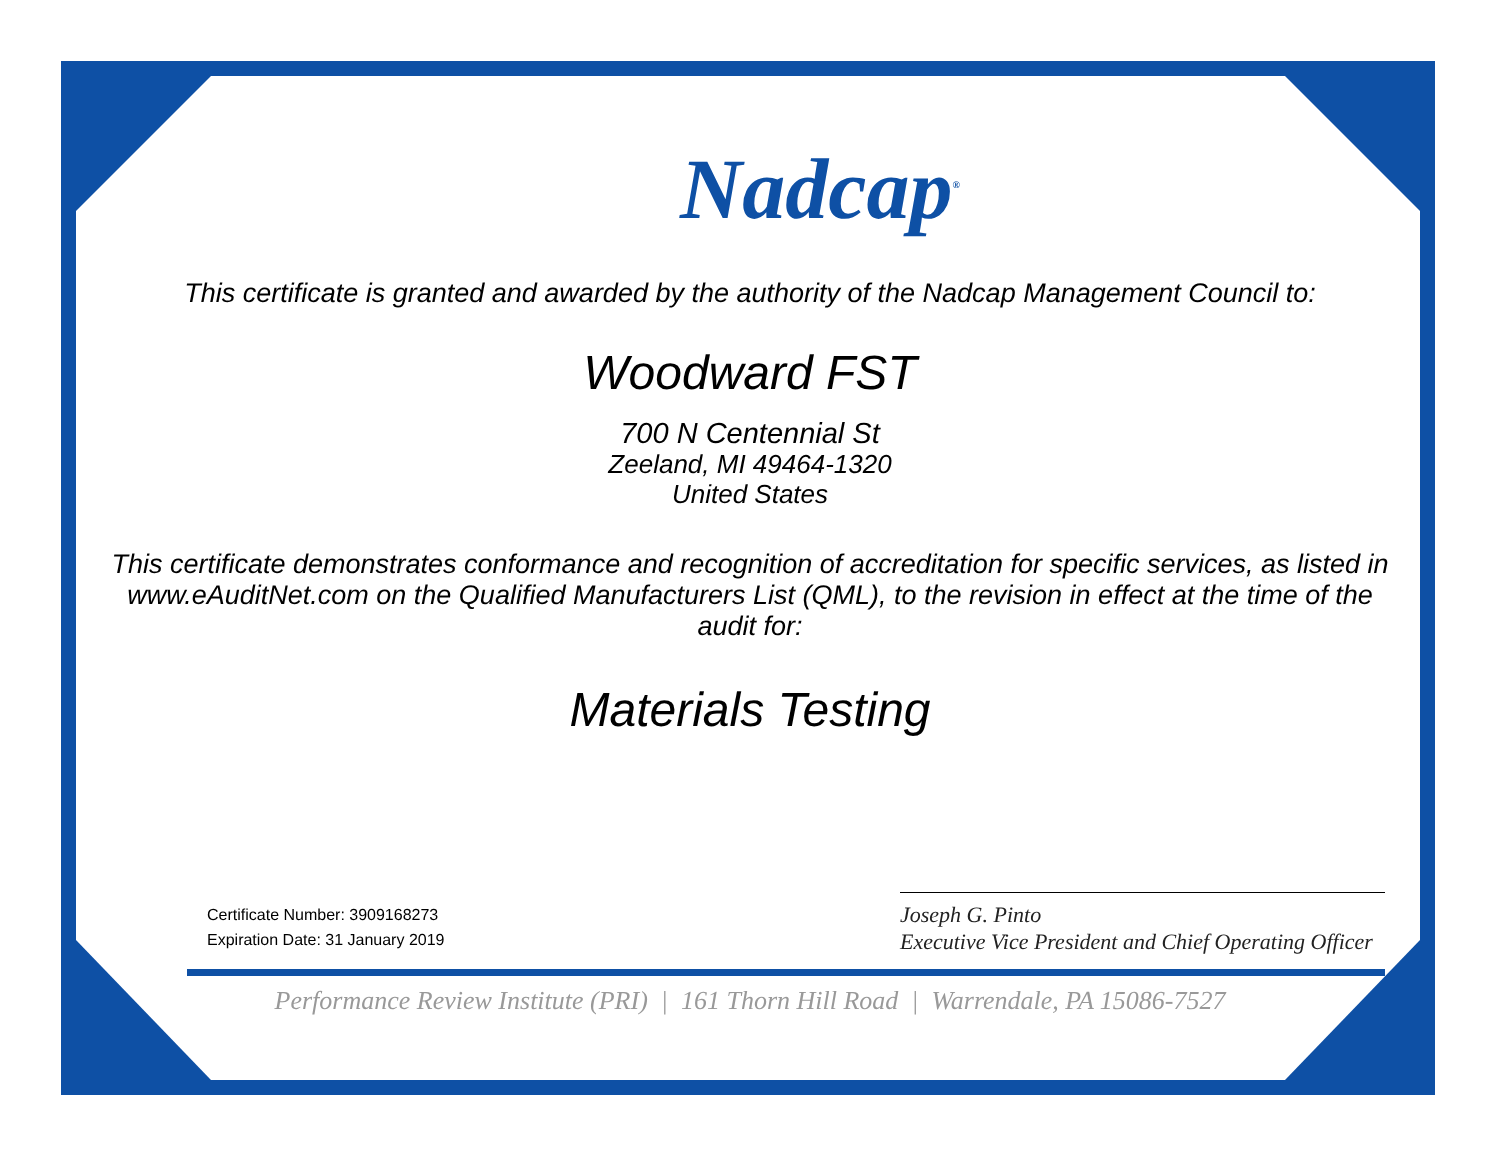Nadcap<sup>®</sup>
This certificate is granted and awarded by the authority of the Nadcap Management Council to:
Woodward FST
700 N Centennial St
Zeeland, MI 49464-1320
United States
This certificate demonstrates conformance and recognition of accreditation for specific services, as listed in www.eAuditNet.com on the Qualified Manufacturers List (QML), to the revision in effect at the time of the audit for:
Materials Testing
Certificate Number: 3909168273
Expiration Date: 31 January 2019
Joseph G. Pinto
Executive Vice President and Chief Operating Officer
Performance Review Institute (PRI) | 161 Thorn Hill Road | Warrendale, PA 15086-7527